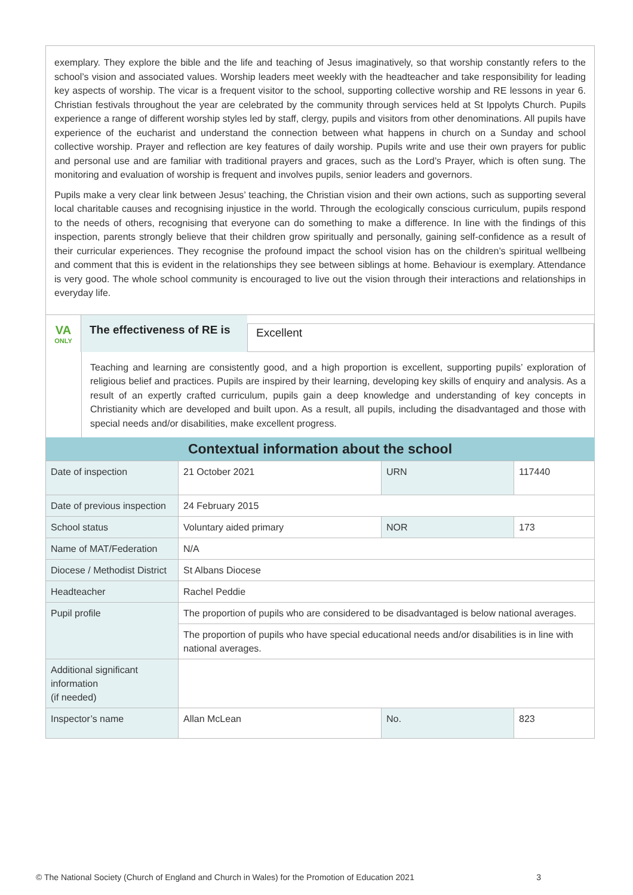exemplary. They explore the bible and the life and teaching of Jesus imaginatively, so that worship constantly refers to the school’s vision and associated values. Worship leaders meet weekly with the headteacher and take responsibility for leading key aspects of worship. The vicar is a frequent visitor to the school, supporting collective worship and RE lessons in year 6. Christian festivals throughout the year are celebrated by the community through services held at St Ippolyts Church. Pupils experience a range of different worship styles led by staff, clergy, pupils and visitors from other denominations. All pupils have experience of the eucharist and understand the connection between what happens in church on a Sunday and school collective worship. Prayer and reflection are key features of daily worship. Pupils write and use their own prayers for public and personal use and are familiar with traditional prayers and graces, such as the Lord’s Prayer, which is often sung. The monitoring and evaluation of worship is frequent and involves pupils, senior leaders and governors.
Pupils make a very clear link between Jesus’ teaching, the Christian vision and their own actions, such as supporting several local charitable causes and recognising injustice in the world. Through the ecologically conscious curriculum, pupils respond to the needs of others, recognising that everyone can do something to make a difference. In line with the findings of this inspection, parents strongly believe that their children grow spiritually and personally, gaining self-confidence as a result of their curricular experiences. They recognise the profound impact the school vision has on the children’s spiritual wellbeing and comment that this is evident in the relationships they see between siblings at home. Behaviour is exemplary. Attendance is very good. The whole school community is encouraged to live out the vision through their interactions and relationships in everyday life.
VA
ONLY
The effectiveness of RE is
Excellent
Teaching and learning are consistently good, and a high proportion is excellent, supporting pupils’ exploration of religious belief and practices. Pupils are inspired by their learning, developing key skills of enquiry and analysis. As a result of an expertly crafted curriculum, pupils gain a deep knowledge and understanding of key concepts in Christianity which are developed and built upon. As a result, all pupils, including the disadvantaged and those with special needs and/or disabilities, make excellent progress.
| Contextual information about the school | | | |
| --- | --- | --- | --- |
| Date of inspection | 21 October 2021 | URN | 117440 |
| Date of previous inspection | 24 February 2015 | | |
| School status | Voluntary aided primary | NOR | 173 |
| Name of MAT/Federation | N/A | | |
| Diocese / Methodist District | St Albans Diocese | | |
| Headteacher | Rachel Peddie | | |
| Pupil profile | The proportion of pupils who are considered to be disadvantaged is below national averages. | | |
| | The proportion of pupils who have special educational needs and/or disabilities is in line with national averages. | | |
| Additional significant information (if needed) | | | |
| Inspector’s name | Allan McLean | No. | 823 |
© The National Society (Church of England and Church in Wales) for the Promotion of Education 2021 3